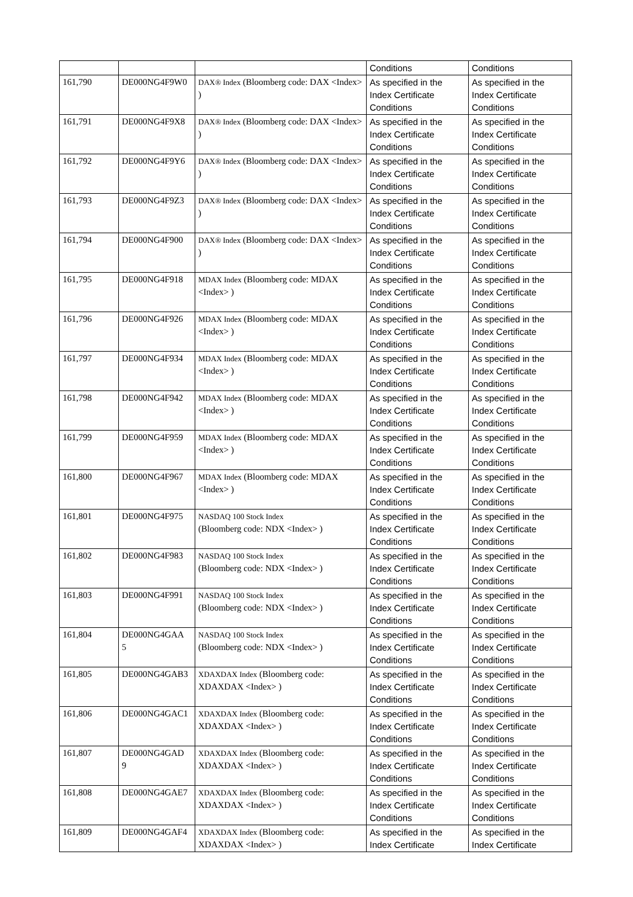| | | | Conditions | Conditions |
| 161,790 | DE000NG4F9W0 | DAX® Index (Bloomberg code: DAX <Index> ) | As specified in the Index Certificate Conditions | As specified in the Index Certificate Conditions |
| 161,791 | DE000NG4F9X8 | DAX® Index (Bloomberg code: DAX <Index> ) | As specified in the Index Certificate Conditions | As specified in the Index Certificate Conditions |
| 161,792 | DE000NG4F9Y6 | DAX® Index (Bloomberg code: DAX <Index> ) | As specified in the Index Certificate Conditions | As specified in the Index Certificate Conditions |
| 161,793 | DE000NG4F9Z3 | DAX® Index (Bloomberg code: DAX <Index> ) | As specified in the Index Certificate Conditions | As specified in the Index Certificate Conditions |
| 161,794 | DE000NG4F900 | DAX® Index (Bloomberg code: DAX <Index> ) | As specified in the Index Certificate Conditions | As specified in the Index Certificate Conditions |
| 161,795 | DE000NG4F918 | MDAX Index (Bloomberg code: MDAX <Index> ) | As specified in the Index Certificate Conditions | As specified in the Index Certificate Conditions |
| 161,796 | DE000NG4F926 | MDAX Index (Bloomberg code: MDAX <Index> ) | As specified in the Index Certificate Conditions | As specified in the Index Certificate Conditions |
| 161,797 | DE000NG4F934 | MDAX Index (Bloomberg code: MDAX <Index> ) | As specified in the Index Certificate Conditions | As specified in the Index Certificate Conditions |
| 161,798 | DE000NG4F942 | MDAX Index (Bloomberg code: MDAX <Index> ) | As specified in the Index Certificate Conditions | As specified in the Index Certificate Conditions |
| 161,799 | DE000NG4F959 | MDAX Index (Bloomberg code: MDAX <Index> ) | As specified in the Index Certificate Conditions | As specified in the Index Certificate Conditions |
| 161,800 | DE000NG4F967 | MDAX Index (Bloomberg code: MDAX <Index> ) | As specified in the Index Certificate Conditions | As specified in the Index Certificate Conditions |
| 161,801 | DE000NG4F975 | NASDAQ 100 Stock Index (Bloomberg code: NDX <Index> ) | As specified in the Index Certificate Conditions | As specified in the Index Certificate Conditions |
| 161,802 | DE000NG4F983 | NASDAQ 100 Stock Index (Bloomberg code: NDX <Index> ) | As specified in the Index Certificate Conditions | As specified in the Index Certificate Conditions |
| 161,803 | DE000NG4F991 | NASDAQ 100 Stock Index (Bloomberg code: NDX <Index> ) | As specified in the Index Certificate Conditions | As specified in the Index Certificate Conditions |
| 161,804 | DE000NG4GAA 5 | NASDAQ 100 Stock Index (Bloomberg code: NDX <Index> ) | As specified in the Index Certificate Conditions | As specified in the Index Certificate Conditions |
| 161,805 | DE000NG4GAB3 | XDAXDAX Index (Bloomberg code: XDAXDAX <Index> ) | As specified in the Index Certificate Conditions | As specified in the Index Certificate Conditions |
| 161,806 | DE000NG4GAC1 | XDAXDAX Index (Bloomberg code: XDAXDAX <Index> ) | As specified in the Index Certificate Conditions | As specified in the Index Certificate Conditions |
| 161,807 | DE000NG4GAD 9 | XDAXDAX Index (Bloomberg code: XDAXDAX <Index> ) | As specified in the Index Certificate Conditions | As specified in the Index Certificate Conditions |
| 161,808 | DE000NG4GAE7 | XDAXDAX Index (Bloomberg code: XDAXDAX <Index> ) | As specified in the Index Certificate Conditions | As specified in the Index Certificate Conditions |
| 161,809 | DE000NG4GAF4 | XDAXDAX Index (Bloomberg code: XDAXDAX <Index> ) | As specified in the Index Certificate | As specified in the Index Certificate |